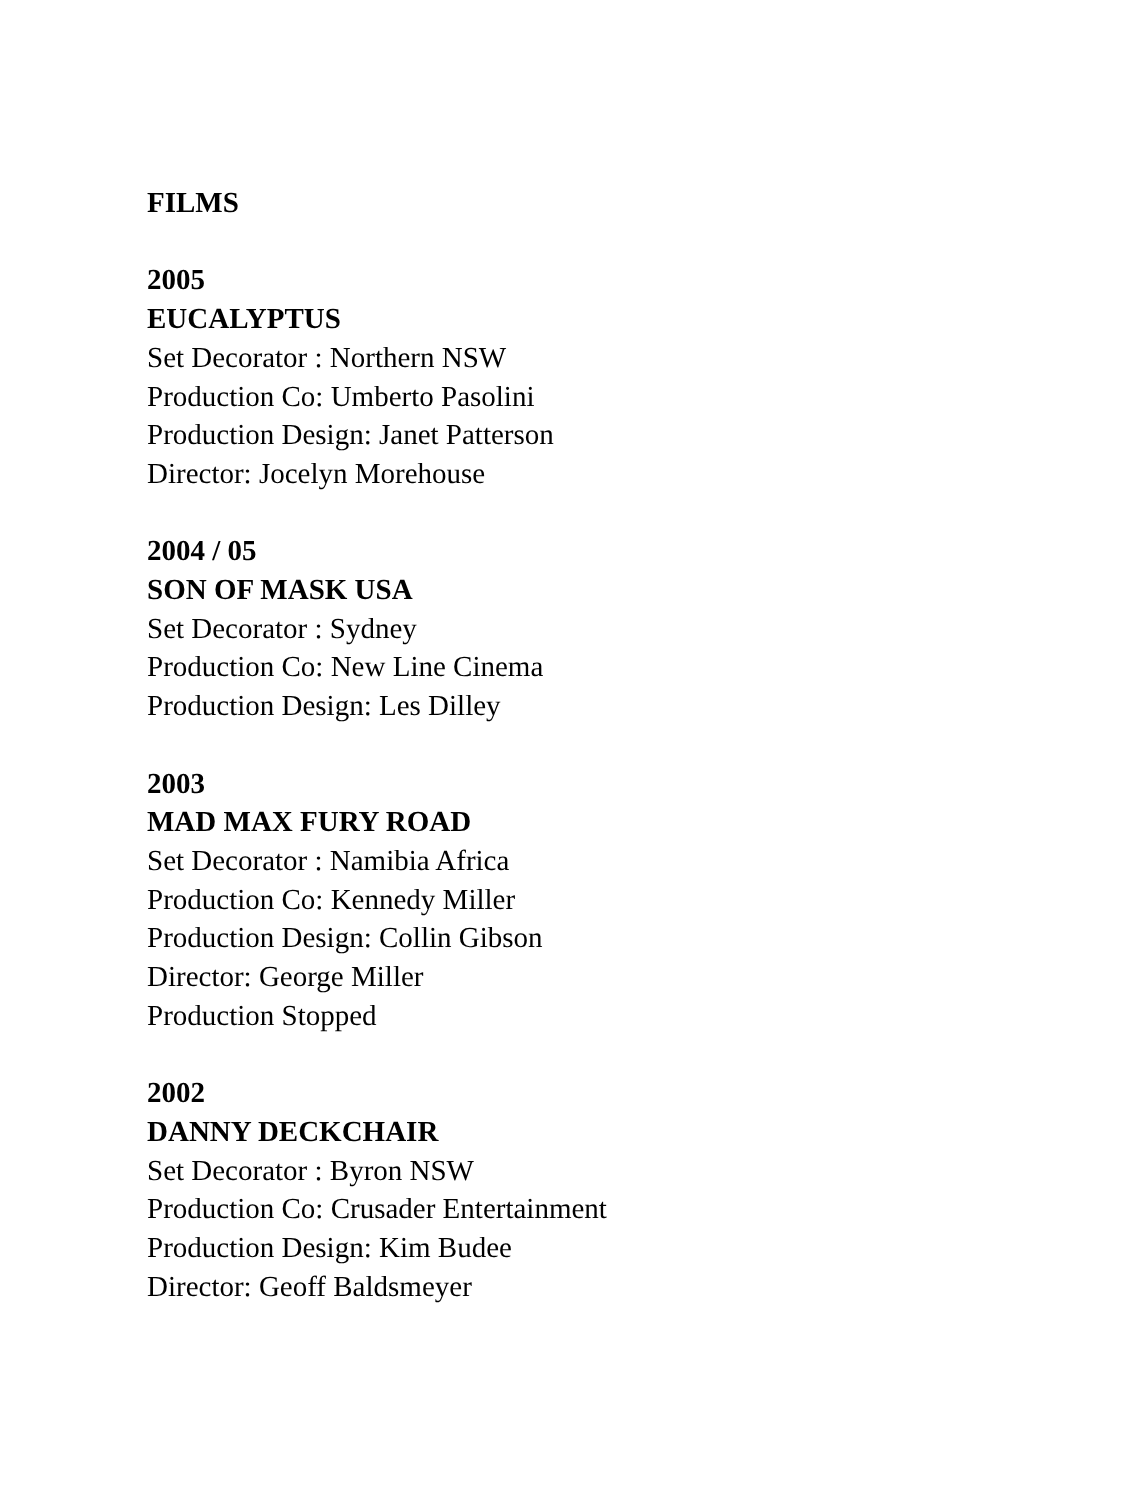FILMS
2005
EUCALYPTUS
Set Decorator : Northern NSW
Production Co: Umberto Pasolini
Production Design: Janet Patterson
Director: Jocelyn Morehouse
2004 / 05
SON OF MASK USA
Set Decorator : Sydney
Production Co: New Line Cinema
Production Design: Les Dilley
2003
MAD MAX FURY ROAD
Set Decorator : Namibia Africa
Production Co: Kennedy Miller
Production Design: Collin Gibson
Director: George Miller
Production Stopped
2002
DANNY DECKCHAIR
Set Decorator : Byron NSW
Production Co: Crusader Entertainment
Production Design: Kim Budee
Director: Geoff Baldsmeyer